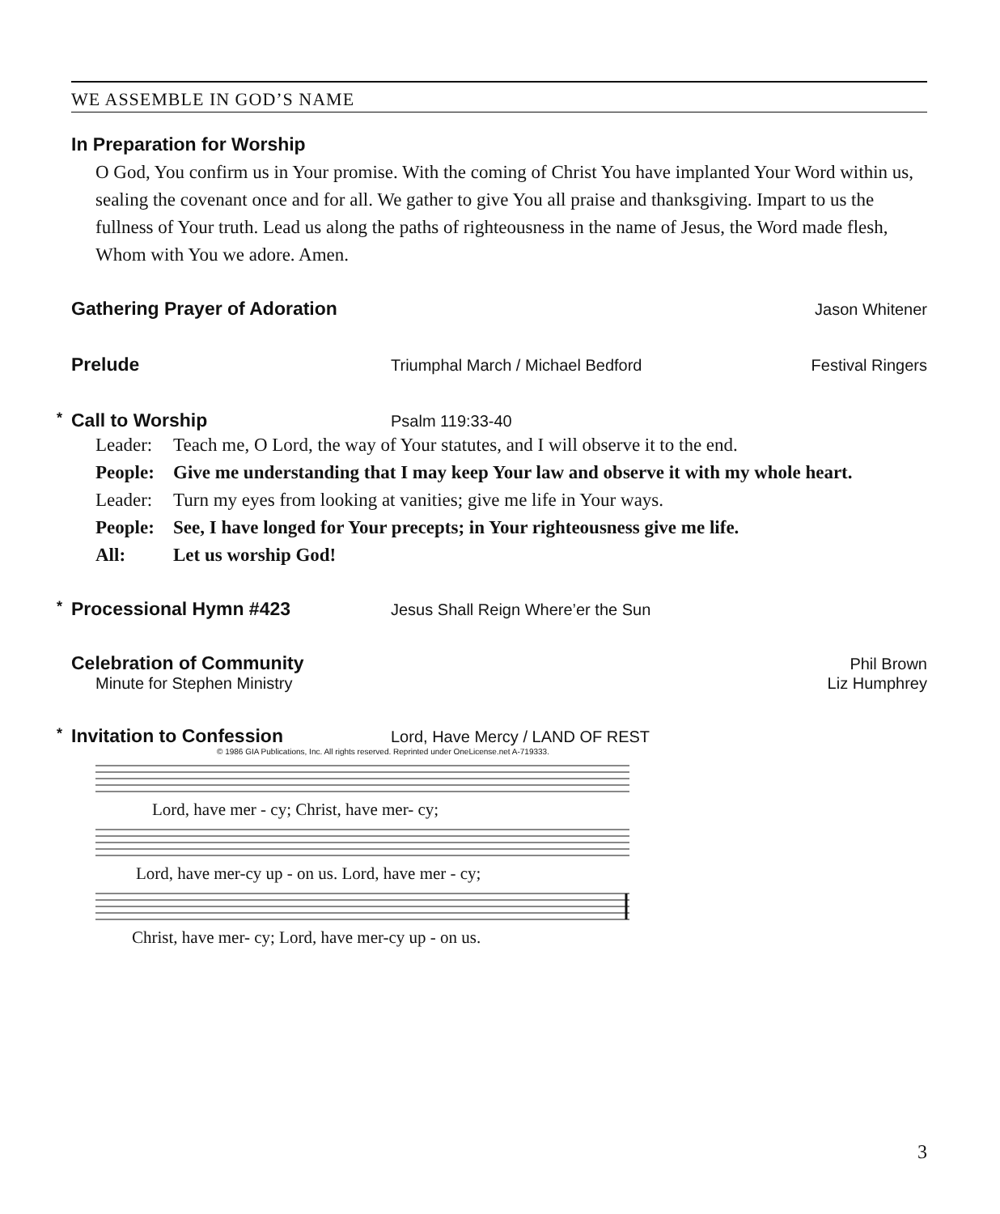WE ASSEMBLE IN GOD’S NAME
In Preparation for Worship
O God, You confirm us in Your promise. With the coming of Christ You have implanted Your Word within us, sealing the covenant once and for all. We gather to give You all praise and thanksgiving. Impart to us the fullness of Your truth. Lead us along the paths of righteousness in the name of Jesus, the Word made flesh, Whom with You we adore. Amen.
Gathering Prayer of Adoration
Jason Whitener
Prelude
Triumphal March / Michael Bedford
Festival Ringers
* Call to Worship
Psalm 119:33-40
Leader: Teach me, O Lord, the way of Your statutes, and I will observe it to the end.
People: Give me understanding that I may keep Your law and observe it with my whole heart.
Leader: Turn my eyes from looking at vanities; give me life in Your ways.
People: See, I have longed for Your precepts; in Your righteousness give me life.
All: Let us worship God!
* Processional Hymn #423
Jesus Shall Reign Where’er the Sun
Celebration of Community
Phil Brown
Minute for Stephen Ministry Liz Humphrey
* Invitation to Confession
Lord, Have Mercy / LAND OF REST
© 1986 GIA Publications, Inc. All rights reserved. Reprinted under OneLicense.net A-719333.
Lord, have mer - cy; Christ, have mer- cy;
Lord, have mer-cy up - on us. Lord, have mer - cy;
Christ, have mer- cy; Lord, have mer-cy up - on us.
3